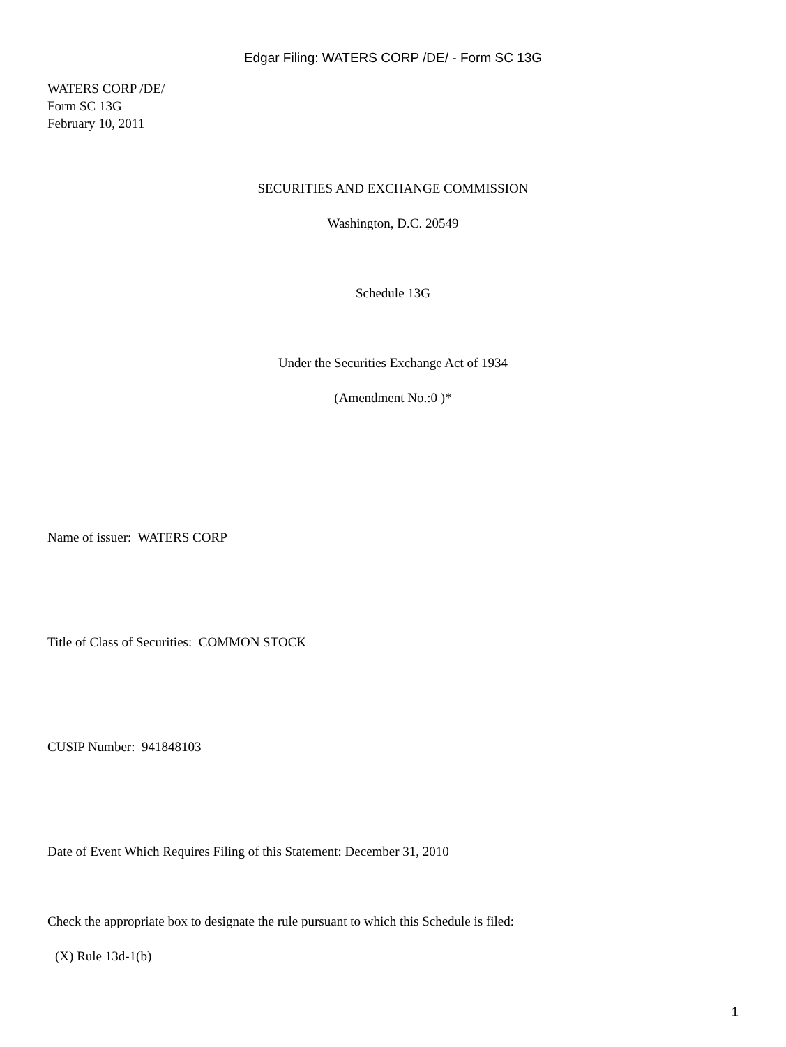Edgar Filing: WATERS CORP /DE/ - Form SC 13G
WATERS CORP /DE/
Form SC 13G
February 10, 2011
SECURITIES AND EXCHANGE COMMISSION
Washington, D.C. 20549
Schedule 13G
Under the Securities Exchange Act of 1934
(Amendment No.:0 )*
Name of issuer: WATERS CORP
Title of Class of Securities: COMMON STOCK
CUSIP Number: 941848103
Date of Event Which Requires Filing of this Statement: December 31, 2010
Check the appropriate box to designate the rule pursuant to which this Schedule is filed:
(X) Rule 13d-1(b)
1